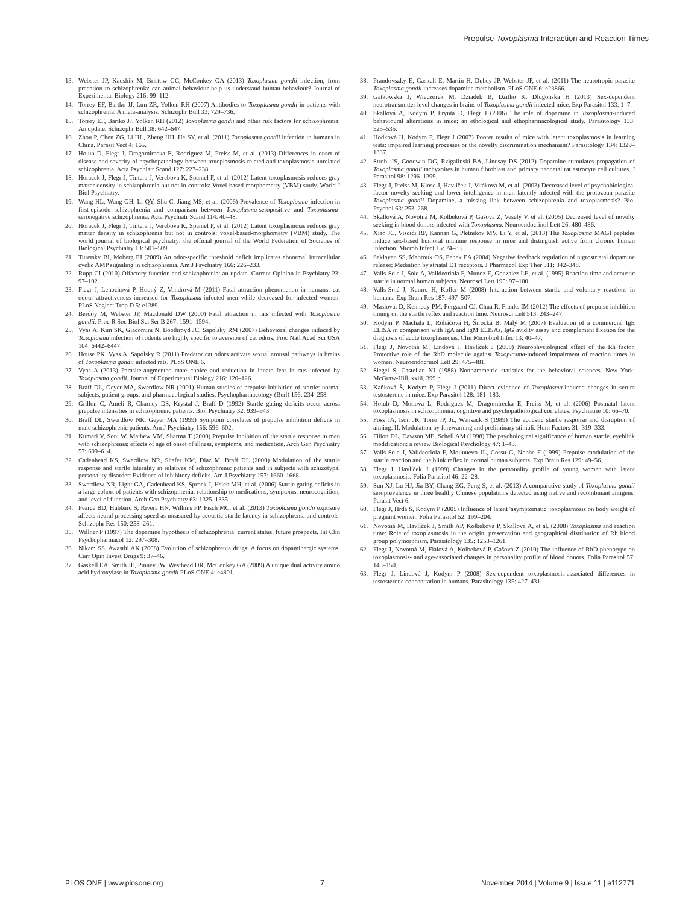Prepulse-Toxoplasma Interaction and Reaction Times
13. Webster JP, Kaushik M, Bristow GC, McConkey GA (2013) Toxoplasma gondii infection, from predation to schizophrenia: can animal behaviour help us understand human behaviour? Journal of Experimental Biology 216: 99–112.
14. Torrey EF, Bartko JJ, Lun ZR, Yolken RH (2007) Antibodies to Toxoplasma gondii in patients with schizophrenia: A meta-analysis. Schizophr Bull 33: 729–736.
15. Torrey EF, Bartko JJ, Yolken RH (2012) Toxoplasma gondii and other risk factors for schizophrenia: An update. Schizophr Bull 38: 642–647.
16. Zhou P, Chen ZG, Li HL, Zheng HH, He SY, et al. (2011) Toxoplasma gondii infection in humans in China. Parasit Vect 4: 165.
17. Holub D, Flegr J, Dragomirecka E, Rodriguez M, Preiss M, et al. (2013) Differences in onset of disease and severity of psychopathology between toxoplasmosis-related and toxoplasmosis-unrelated schizophrenia. Acta Psychiatr Scand 127: 227–238.
18. Horacek J, Flegr J, Tintera J, Verebova K, Spaniel F, et al. (2012) Latent toxoplasmosis reduces gray matter density in schizophrenia but not in controls: Voxel-based-morphometry (VBM) study. World J Biol Psychiatry.
19. Wang HL, Wang GH, Li QY, Shu C, Jiang MS, et al. (2006) Prevalence of Toxoplasma infection in first-episode schizophrenia and comparison between Toxoplasma-seropositive and Toxoplasma-seronegative schizophrenia. Acta Psychiatr Scand 114: 40–48.
20. Horacek J, Flegr J, Tintera J, Verebova K, Spaniel F, et al. (2012) Latent toxoplasmosis reduces gray matter density in schizophrenia but not in controls: voxel-based-morphometry (VBM) study. The world journal of biological psychiatry: the official journal of the World Federation of Societies of Biological Psychiatry 13: 501–509.
21. Turetsky BI, Moberg PJ (2009) An odor-specific threshold deficit implicates abnormal intracellular cyclic AMP signaling in schizophrenia. Am J Psychiatry 166: 226–233.
22. Rupp CI (2010) Olfactory function and schizophrenia: an update. Current Opinion in Psychiatry 23: 97–102.
23. Flegr J, Lenochová P, Hodný Z, Vondrová M (2011) Fatal attraction phenomenon in humans: cat odour attractiveness increased for Toxoplasma-infected men while decreased for infected women. PLoS Neglect Trop D 5: e1389.
24. Berdoy M, Webster JP, Macdonald DW (2000) Fatal attraction in rats infected with Toxoplasma gondii. Proc R Soc Biol Sci Ser B 267: 1591–1594.
25. Vyas A, Kim SK, Giacomini N, Boothroyd JC, Sapolsky RM (2007) Behavioral changes induced by Toxoplasma infection of rodents are highly specific to aversion of cat odors. Proc Natl Acad Sci USA 104: 6442–6447.
26. House PK, Vyas A, Sapolsky R (2011) Predator cat odors activate sexual arousal pathways in brains of Toxoplasma gondii infected rats. PLoS ONE 6.
27. Vyas A (2013) Parasite-augmented mate choice and reduction in innate fear in rats infected by Toxoplasma gondii. Journal of Experimental Biology 216: 120–126.
28. Braff DL, Geyer MA, Swerdlow NR (2001) Human studies of prepulse inhibition of startle: normal subjects, patient groups, and pharmacological studies. Psychopharmacology (Berl) 156: 234–258.
29. Grillon C, Ameli R, Charney DS, Krystal J, Braff D (1992) Startle gating deficits occur across prepulse intensities in schizophrenic patients. Biol Psychiatry 32: 939–943.
30. Braff DL, Swerdlow NR, Geyer MA (1999) Symptom correlates of prepulse inhibition deficits in male schizophrenic patients. Am J Psychiatry 156: 596–602.
31. Kumari V, Soni W, Mathew VM, Sharma T (2000) Prepulse inhibition of the startle response in men with schizophrenia: effects of age of onset of illness, symptoms, and medication. Arch Gen Psychiatry 57: 609–614.
32. Cadenhead KS, Swerdlow NR, Shafer KM, Diaz M, Braff DL (2000) Modulation of the startle response and startle laterality in relatives of schizophrenic patients and in subjects with schizotypal personality disorder: Evidence of inhibitory deficits. Am J Psychiatry 157: 1660–1668.
33. Swerdlow NR, Light GA, Cadenhead KS, Sprock J, Hsieh MH, et al. (2006) Startle gating deficits in a large cohort of patients with schizophrenia: relationship to medications, symptoms, neurocognition, and level of function. Arch Gen Psychiatry 63: 1325–1335.
34. Pearce BD, Hubbard S, Rivera HN, Wilkins PP, Fisch MC, et al. (2013) Toxoplasma gondii exposure affects neural processing speed as measured by acoustic startle latency in schizophrenia and controls. Schizophr Res 150: 258–261.
35. Willner P (1997) The dopamine hypothesis of schizophrenia: current status, future prospects. Int Clin Psychopharmacol 12: 297–308.
36. Nikam SS, Awasthi AK (2008) Evolution of schizophrenia drugs: A focus on dopaminergic systems. Curr Opin Invest Drugs 9: 37–46.
37. Gaskell EA, Smith JE, Pinney JW, Westhead DR, McConkey GA (2009) A unique dual activity amino acid hydroxylase in Toxoplasma gondii PLoS ONE 4: e4801.
38. Prandovszky E, Gaskell E, Martin H, Dubey JP, Webster JP, et al. (2011) The neurotropic parasite Toxoplasma gondii increases dopamine metabolism. PLoS ONE 6: e23866.
39. Gatkowska J, Wieczorek M, Dziadek B, Dzitko K, Dlugonska H (2013) Sex-dependent neurotransmitter level changes in brains of Toxoplasma gondii infected mice. Exp Parasitol 133: 1–7.
40. Skallová A, Kodym P, Frynta D, Flegr J (2006) The role of dopamine in Toxoplasma-induced behavioural alterations in mice: an ethological and ethopharmacological study. Parasitology 133: 525–535.
41. Hodková H, Kodym P, Flegr J (2007) Poorer results of mice with latent toxoplasmosis in learning tests: impaired learning processes or the novelty discrimination mechanism? Parasitology 134: 1329–1337.
42. Strobl JS, Goodwin DG, Rzigalinski BA, Lindsay DS (2012) Dopamine stimulates propagation of Toxoplasma gondii tachyzoites in human fibroblast and primary neonatal rat astrocyte cell cultures. J Parasitol 98: 1296–1299.
43. Flegr J, Preiss M, Klose J, Havlíček J, Vitáková M, et al. (2003) Decreased level of psychobiological factor novelty seeking and lower intelligence in men latently infected with the protozoan parasite Toxoplasma gondii Dopamine, a missing link between schizophrenia and toxoplasmosis? Biol Psychol 63: 253–268.
44. Skallová A, Novotná M, Kolbeková P, Gašová Z, Veselý V, et al. (2005) Decreased level of novelty seeking in blood donors infected with Toxoplasma. Neuroendocrinol Lett 26: 480–486.
45. Xiao JC, Viscidi RP, Kannan G, Pletnikov MV, Li Y, et al. (2013) The Toxoplasma MAGI peptides induce sex-based humoral immune response in mice and distinguish active from chronic human infection. Microb Infect 15: 74–83.
46. Saklayen SS, Mabrouk OS, Pehek EA (2004) Negative feedback regulation of nigrostriatal dopamine release: Mediation by striatal D1 receptors. J Pharmacol Exp Ther 311: 342–348.
47. Valls-Sole J, Sole A, Valldeoriola F, Munoz E, Gonzalez LE, et al. (1995) Reaction time and acoustic startle in normal human subjects. Neurosci Lett 195: 97–100.
48. Valls-Solé J, Kumru H, Kofler M (2008) Interaction between startle and voluntary reactions in humans. Exp Brain Res 187: 497–507.
49. Maslovat D, Kennedy PM, Forgaard CJ, Chua R, Franks IM (2012) The effects of prepulse inhibition timing on the startle reflex and reaction time. Neurosci Lett 513: 243–247.
50. Kodym P, Machala L, Roháčová H, Širocká B, Malý M (2007) Evaluation of a commercial IgE ELISA in comparison with IgA and IgM ELISAs, IgG avidity assay and complement fixation for the diagnosis of acute toxoplasmosis. Clin Microbiol Infec 13: 40–47.
51. Flegr J, Novotná M, Lindová J, Havlíček J (2008) Neurophysiological effect of the Rh factor. Protective role of the RhD molecule against Toxoplasma-induced impairment of reaction times in women. Neuroendocrinol Lett 29: 475–481.
52. Siegel S, Castellan NJ (1988) Nonparametric statistics for the behavioral sciences. New York: McGraw-Hill. xxiii, 399 p.
53. Kaňková Š, Kodym P, Flegr J (2011) Direct evidence of Toxoplasma-induced changes in serum testosterone in mice. Exp Parasitol 128: 181–183.
54. Holub D, Motlova L, Rodriguez M, Dragomirecka E, Preiss M, et al. (2006) Postnatal latent toxoplasmosis in schizophrenia: cognitive and psychopathological correlates. Psychiatrie 10: 66–70.
55. Foss JA, Ison JR, Torre JP, Jr., Wansack S (1989) The acoustic startle response and disruption of aiming: II. Modulation by forewarning and preliminary stimuli. Hum Factors 31: 319–333.
56. Filion DL, Dawson ME, Schell AM (1998) The psychological significance of human startle. eyeblink modification: a review Biological Psychology 47: 1–43.
57. Valls-Sole J, Valldeoriola F, Molinuevo JL, Cossu G, Nobbe F (1999) Prepulse modulation of the startle reaction and the blink reflex in normal human subjects. Exp Brain Res 129: 49–56.
58. Flegr J, Havlíček J (1999) Changes in the personality profile of young women with latent toxoplasmosis. Folia Parasitol 46: 22–28.
59. Sun XJ, Lu HJ, Jia BY, Chang ZG, Peng S, et al. (2013) A comparative study of Toxoplasma gondii seroprevalence in three healthy Chinese populations detected using native and recombinant antigens. Parasit Vect 6.
60. Flegr J, Hrdá Š, Kodym P (2005) Influence of latent 'asymptomatic' toxoplasmosis on body weight of pregnant women. Folia Parasitol 52: 199–204.
61. Novotná M, Havlíček J, Smith AP, Kolbeková P, Skallová A, et al. (2008) Toxoplasma and reaction time: Role of toxoplasmosis in the origin, preservation and geographical distribution of Rh blood group polymorphism. Parasitology 135: 1253–1261.
62. Flegr J, Novotná M, Fialová A, Kolbeková P, Gašová Z (2010) The influence of RhD phenotype on toxoplasmosis- and age-associated changes in personality profile of blood donors. Folia Parasitol 57: 143–150.
63. Flegr J, Lindová J, Kodym P (2008) Sex-dependent toxoplasmosis-associated differences in testosterone concentration in humans. Parasitology 135: 427–431.
PLOS ONE | www.plosone.org 7 November 2014 | Volume 9 | Issue 11 | e112771